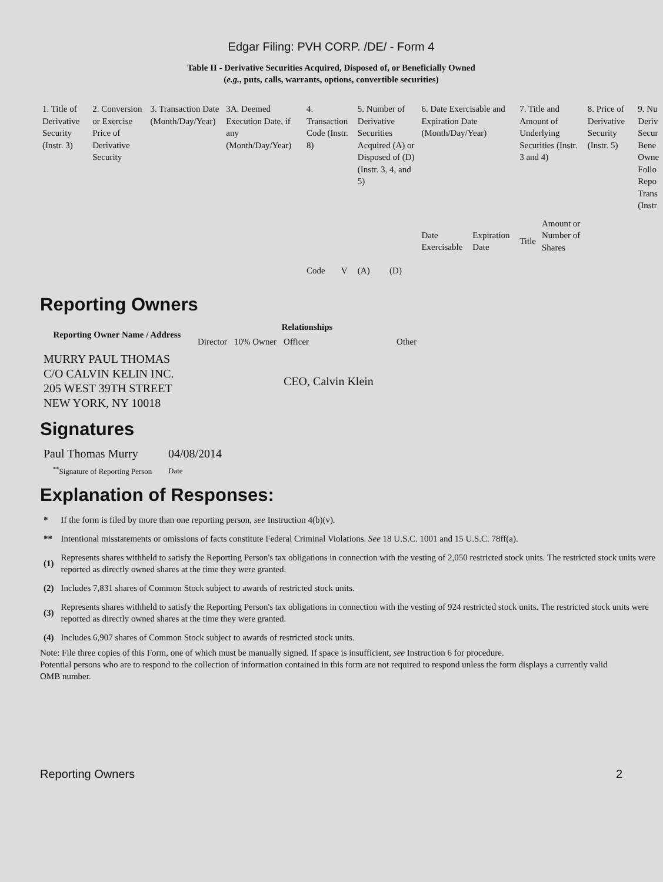Edgar Filing: PVH CORP. /DE/ - Form 4
Table II - Derivative Securities Acquired, Disposed of, or Beneficially Owned
(e.g., puts, calls, warrants, options, convertible securities)
| 1. Title of Derivative Security (Instr. 3) | 2. Conversion or Exercise Price of Derivative Security | 3. Transaction Date (Month/Day/Year) | 3A. Deemed Execution Date, if any (Month/Day/Year) | 4. Transaction Code (Instr. 8) | | 5. Number of Derivative Securities Acquired (A) or Disposed of (D) (Instr. 3, 4, and 5) | | 6. Date Exercisable and Expiration Date (Month/Day/Year) | | 7. Title and Amount of Underlying Securities (Instr. 3 and 4) | | 8. Price of Derivative Security (Instr. 5) | 9. Nu Deriv Secur Bene Owne Follo Repo Trans (Instr |
| | | | | Code | V | (A) | (D) | Date Exercisable | Expiration Date | Title | Amount or Number of Shares | | |
Reporting Owners
| Reporting Owner Name / Address | Relationships | | | |
| --- | --- | --- | --- | --- |
| | Director | 10% Owner | Officer | Other |
| MURRY PAUL THOMAS C/O CALVIN KELIN INC. 205 WEST 39TH STREET NEW YORK, NY 10018 | | | CEO, Calvin Klein | |
Signatures
| Paul Thomas Murry | 04/08/2014 |
| <sup>**</sup> Signature of Reporting Person | Date |
Explanation of Responses:
| * | If the form is filed by more than one reporting person, see Instruction 4(b)(v). |
| ** | Intentional misstatements or omissions of facts constitute Federal Criminal Violations. See 18 U.S.C. 1001 and 15 U.S.C. 78ff(a). |
| (1) | Represents shares withheld to satisfy the Reporting Person's tax obligations in connection with the vesting of 2,050 restricted stock units. The restricted stock units were reported as directly owned shares at the time they were granted. |
| (2) | Includes 7,831 shares of Common Stock subject to awards of restricted stock units. |
| (3) | Represents shares withheld to satisfy the Reporting Person's tax obligations in connection with the vesting of 924 restricted stock units. The restricted stock units were reported as directly owned shares at the time they were granted. |
| (4) | Includes 6,907 shares of Common Stock subject to awards of restricted stock units. |
Note: File three copies of this Form, one of which must be manually signed. If space is insufficient, see Instruction 6 for procedure.
Potential persons who are to respond to the collection of information contained in this form are not required to respond unless the form displays a currently valid OMB number.
Reporting Owners 2